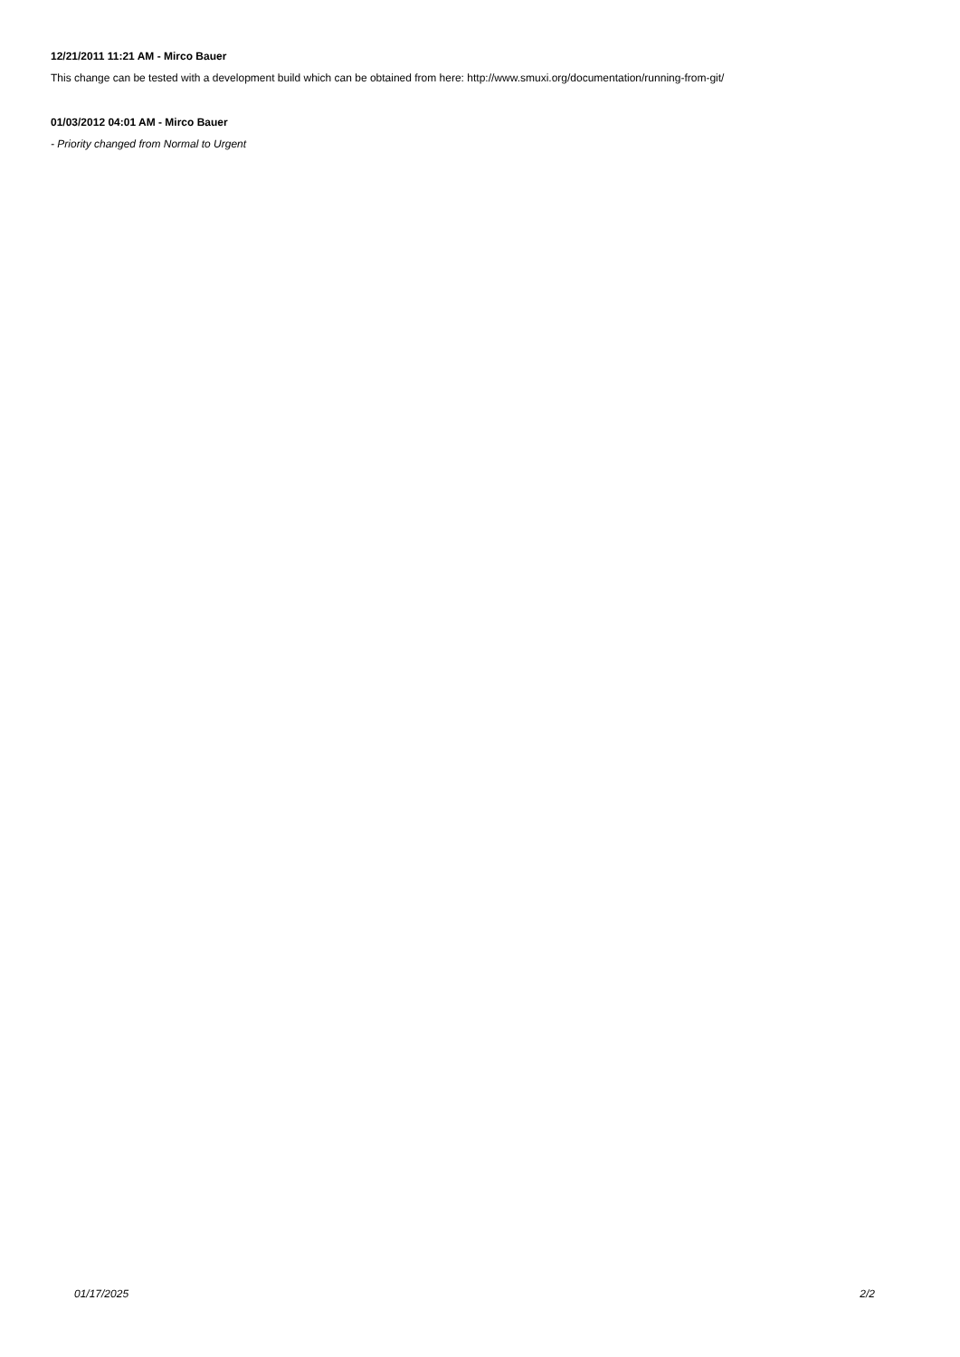12/21/2011 11:21 AM - Mirco Bauer
This change can be tested with a development build which can be obtained from here: http://www.smuxi.org/documentation/running-from-git/
01/03/2012 04:01 AM - Mirco Bauer
- Priority changed from Normal to Urgent
01/17/2025 2/2